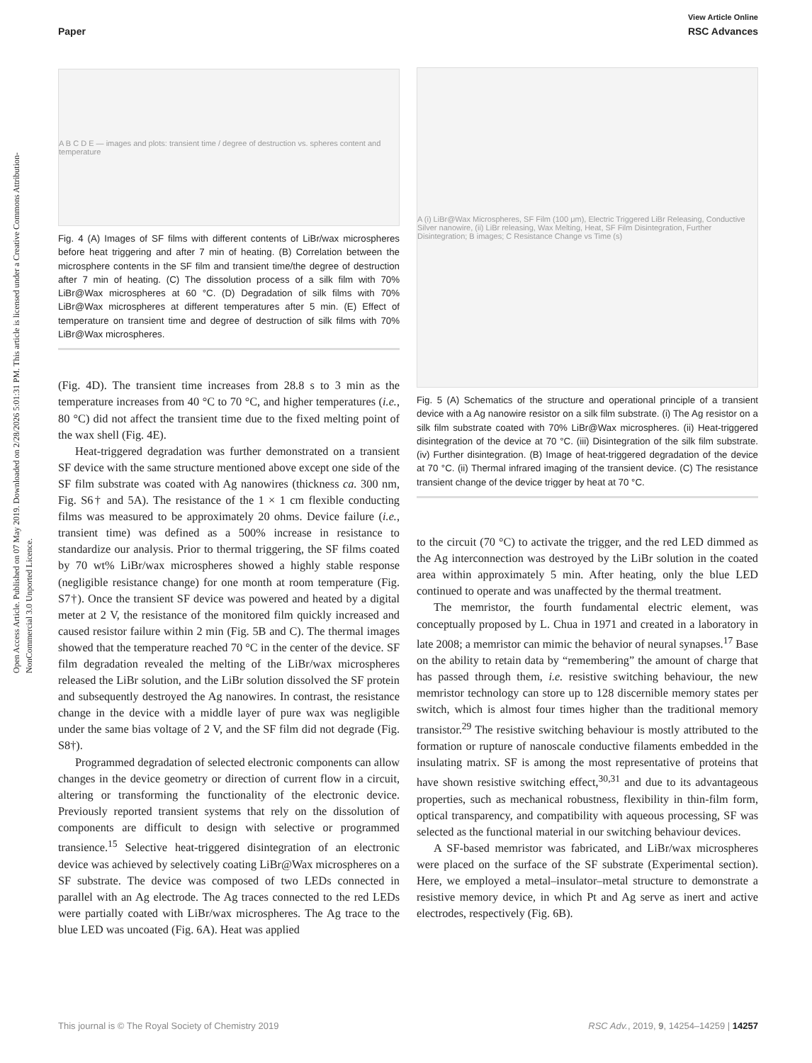View Article Online
Paper RSC Advances
Open Access Article. Published on 07 May 2019. Downloaded on 2/28/2026 5:01:31 PM. This article is licensed under a Creative Commons Attribution-NonCommercial 3.0 Unported Licence.
A B C D E — images and plots: transient time / degree of destruction vs. spheres content and temperature
Fig. 4 (A) Images of SF films with different contents of LiBr/wax microspheres before heat triggering and after 7 min of heating. (B) Correlation between the microsphere contents in the SF film and transient time/the degree of destruction after 7 min of heating. (C) The dissolution process of a silk film with 70% LiBr@Wax microspheres at 60 °C. (D) Degradation of silk films with 70% LiBr@Wax microspheres at different temperatures after 5 min. (E) Effect of temperature on transient time and degree of destruction of silk films with 70% LiBr@Wax microspheres.
(Fig. 4D). The transient time increases from 28.8 s to 3 min as the temperature increases from 40 °C to 70 °C, and higher temperatures (i.e., 80 °C) did not affect the transient time due to the fixed melting point of the wax shell (Fig. 4E).
Heat-triggered degradation was further demonstrated on a transient SF device with the same structure mentioned above except one side of the SF film substrate was coated with Ag nanowires (thickness ca. 300 nm, Fig. S6† and 5A). The resistance of the 1 × 1 cm flexible conducting films was measured to be approximately 20 ohms. Device failure (i.e., transient time) was defined as a 500% increase in resistance to standardize our analysis. Prior to thermal triggering, the SF films coated by 70 wt% LiBr/wax microspheres showed a highly stable response (negligible resistance change) for one month at room temperature (Fig. S7†). Once the transient SF device was powered and heated by a digital meter at 2 V, the resistance of the monitored film quickly increased and caused resistor failure within 2 min (Fig. 5B and C). The thermal images showed that the temperature reached 70 °C in the center of the device. SF film degradation revealed the melting of the LiBr/wax microspheres released the LiBr solution, and the LiBr solution dissolved the SF protein and subsequently destroyed the Ag nanowires. In contrast, the resistance change in the device with a middle layer of pure wax was negligible under the same bias voltage of 2 V, and the SF film did not degrade (Fig. S8†).
Programmed degradation of selected electronic components can allow changes in the device geometry or direction of current flow in a circuit, altering or transforming the functionality of the electronic device. Previously reported transient systems that rely on the dissolution of components are difficult to design with selective or programmed transience.<sup>15</sup> Selective heat-triggered disintegration of an electronic device was achieved by selectively coating LiBr@Wax microspheres on a SF substrate. The device was composed of two LEDs connected in parallel with an Ag electrode. The Ag traces connected to the red LEDs were partially coated with LiBr/wax microspheres. The Ag trace to the blue LED was uncoated (Fig. 6A). Heat was applied
A (i) LiBr@Wax Microspheres, SF Film (100 μm), Electric Triggered LiBr Releasing, Conductive Silver nanowire, (ii) LiBr releasing, Wax Melting, Heat, SF Film Disintegration, Further Disintegration; B images; C Resistance Change vs Time (s)
Fig. 5 (A) Schematics of the structure and operational principle of a transient device with a Ag nanowire resistor on a silk film substrate. (i) The Ag resistor on a silk film substrate coated with 70% LiBr@Wax microspheres. (ii) Heat-triggered disintegration of the device at 70 °C. (iii) Disintegration of the silk film substrate. (iv) Further disintegration. (B) Image of heat-triggered degradation of the device at 70 °C. (ii) Thermal infrared imaging of the transient device. (C) The resistance transient change of the device trigger by heat at 70 °C.
to the circuit (70 °C) to activate the trigger, and the red LED dimmed as the Ag interconnection was destroyed by the LiBr solution in the coated area within approximately 5 min. After heating, only the blue LED continued to operate and was unaffected by the thermal treatment.
The memristor, the fourth fundamental electric element, was conceptually proposed by L. Chua in 1971 and created in a laboratory in late 2008; a memristor can mimic the behavior of neural synapses.<sup>17</sup> Base on the ability to retain data by “remembering” the amount of charge that has passed through them, i.e. resistive switching behaviour, the new memristor technology can store up to 128 discernible memory states per switch, which is almost four times higher than the traditional memory transistor.<sup>29</sup> The resistive switching behaviour is mostly attributed to the formation or rupture of nanoscale conductive filaments embedded in the insulating matrix. SF is among the most representative of proteins that have shown resistive switching effect,<sup>30,31</sup> and due to its advantageous properties, such as mechanical robustness, flexibility in thin-film form, optical transparency, and compatibility with aqueous processing, SF was selected as the functional material in our switching behaviour devices.
A SF-based memristor was fabricated, and LiBr/wax microspheres were placed on the surface of the SF substrate (Experimental section). Here, we employed a metal–insulator–metal structure to demonstrate a resistive memory device, in which Pt and Ag serve as inert and active electrodes, respectively (Fig. 6B).
This journal is © The Royal Society of Chemistry 2019 RSC Adv., 2019, 9, 14254–14259 | 14257